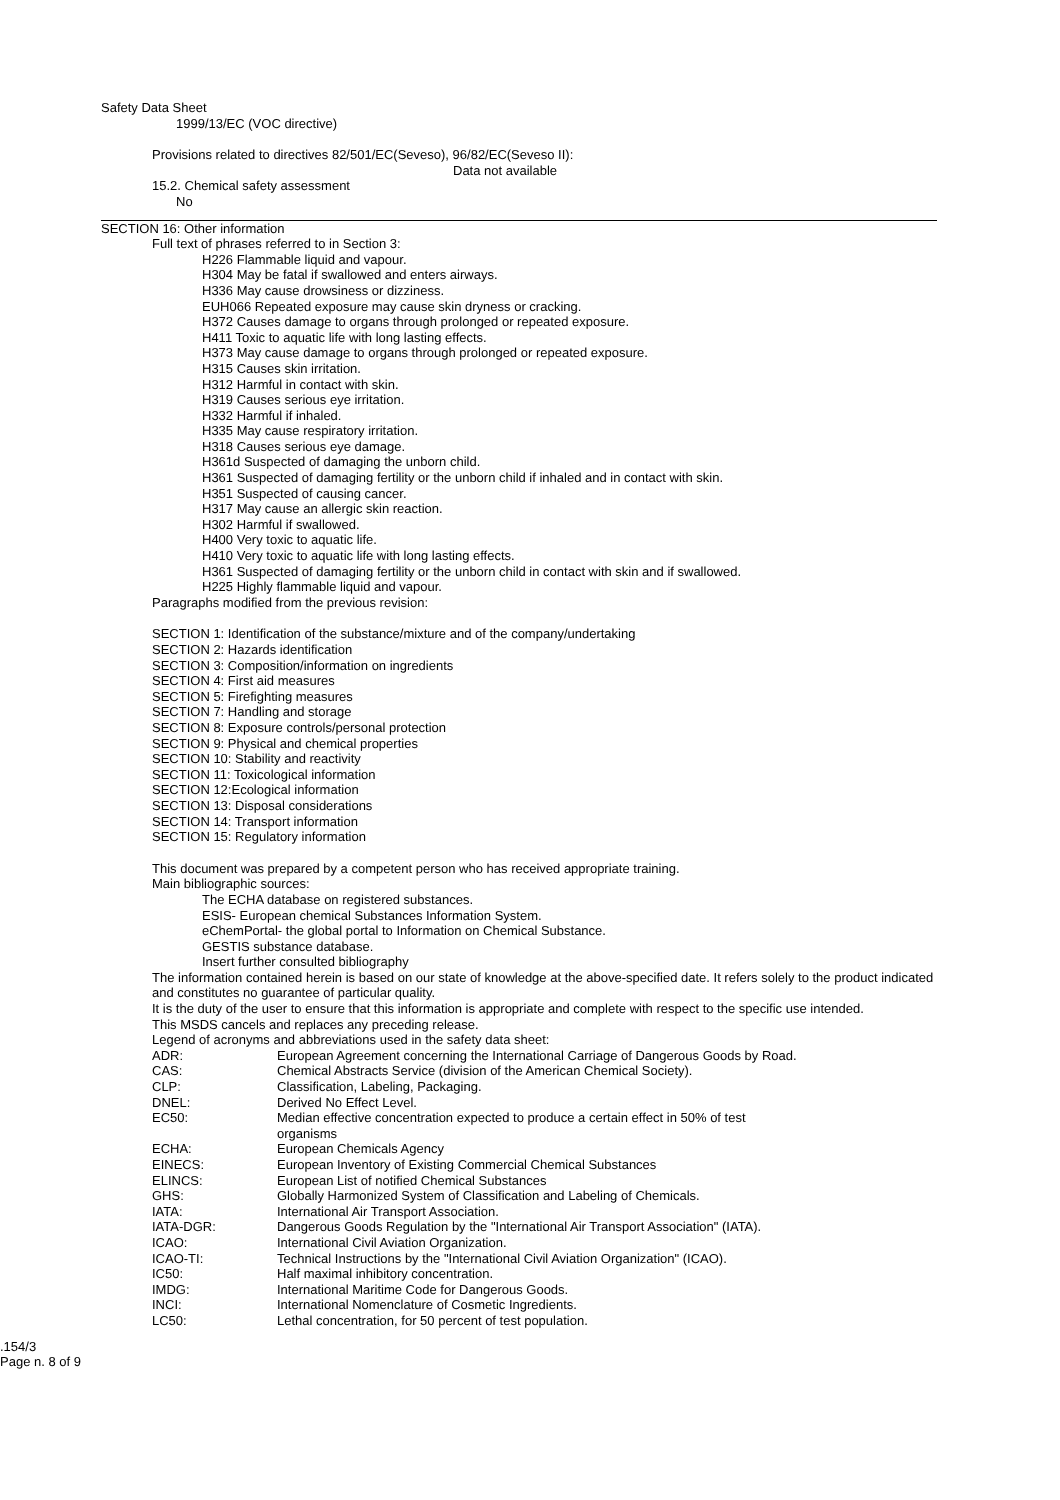Safety Data Sheet
1999/13/EC (VOC directive)
Provisions related to directives 82/501/EC(Seveso), 96/82/EC(Seveso II):
Data not available
15.2. Chemical safety assessment
No
SECTION 16: Other information
Full text of phrases referred to in Section 3:
H226 Flammable liquid and vapour.
H304 May be fatal if swallowed and enters airways.
H336 May cause drowsiness or dizziness.
EUH066 Repeated exposure may cause skin dryness or cracking.
H372 Causes damage to organs through prolonged or repeated exposure.
H411 Toxic to aquatic life with long lasting effects.
H373 May cause damage to organs through prolonged or repeated exposure.
H315 Causes skin irritation.
H312 Harmful in contact with skin.
H319 Causes serious eye irritation.
H332 Harmful if inhaled.
H335 May cause respiratory irritation.
H318 Causes serious eye damage.
H361d Suspected of damaging the unborn child.
H361 Suspected of damaging fertility or the unborn child if inhaled and in contact with skin.
H351 Suspected of causing cancer.
H317 May cause an allergic skin reaction.
H302 Harmful if swallowed.
H400 Very toxic to aquatic life.
H410 Very toxic to aquatic life with long lasting effects.
H361 Suspected of damaging fertility or the unborn child in contact with skin and if swallowed.
H225 Highly flammable liquid and vapour.
Paragraphs modified from the previous revision:
SECTION 1: Identification of the substance/mixture and of the company/undertaking
SECTION 2: Hazards identification
SECTION 3: Composition/information on ingredients
SECTION 4: First aid measures
SECTION 5: Firefighting measures
SECTION 7: Handling and storage
SECTION 8: Exposure controls/personal protection
SECTION 9: Physical and chemical properties
SECTION 10: Stability and reactivity
SECTION 11: Toxicological information
SECTION 12:Ecological information
SECTION 13: Disposal considerations
SECTION 14: Transport information
SECTION 15: Regulatory information
This document was prepared by a competent person who has received appropriate training.
Main bibliographic sources:
The ECHA database on registered substances.
ESIS- European chemical Substances Information System.
eChemPortal- the global portal to Information on Chemical Substance.
GESTIS substance database.
Insert further consulted bibliography
The information contained herein is based on our state of knowledge at the above-specified date. It refers solely to the product indicated and constitutes no guarantee of particular quality.
It is the duty of the user to ensure that this information is appropriate and complete with respect to the specific use intended.
This MSDS cancels and replaces any preceding release.
Legend of acronyms and abbreviations used in the safety data sheet:
| ADR: | European Agreement concerning the International Carriage of Dangerous Goods by Road. |
| CAS: | Chemical Abstracts Service (division of the American Chemical Society). |
| CLP: | Classification, Labeling, Packaging. |
| DNEL: | Derived No Effect Level. |
| EC50: | Median effective concentration expected to produce a certain effect in 50% of test organisms |
| ECHA: | European Chemicals Agency |
| EINECS: | European Inventory of Existing Commercial Chemical Substances |
| ELINCS: | European List of notified Chemical Substances |
| GHS: | Globally Harmonized System of Classification and Labeling of Chemicals. |
| IATA: | International Air Transport Association. |
| IATA-DGR: | Dangerous Goods Regulation by the "International Air Transport Association" (IATA). |
| ICAO: | International Civil Aviation Organization. |
| ICAO-TI: | Technical Instructions by the "International Civil Aviation Organization" (ICAO). |
| IC50: | Half maximal inhibitory concentration. |
| IMDG: | International Maritime Code for Dangerous Goods. |
| INCI: | International Nomenclature of Cosmetic Ingredients. |
| LC50: | Lethal concentration, for 50 percent of test population. |
.154/3
Page n. 8 of 9